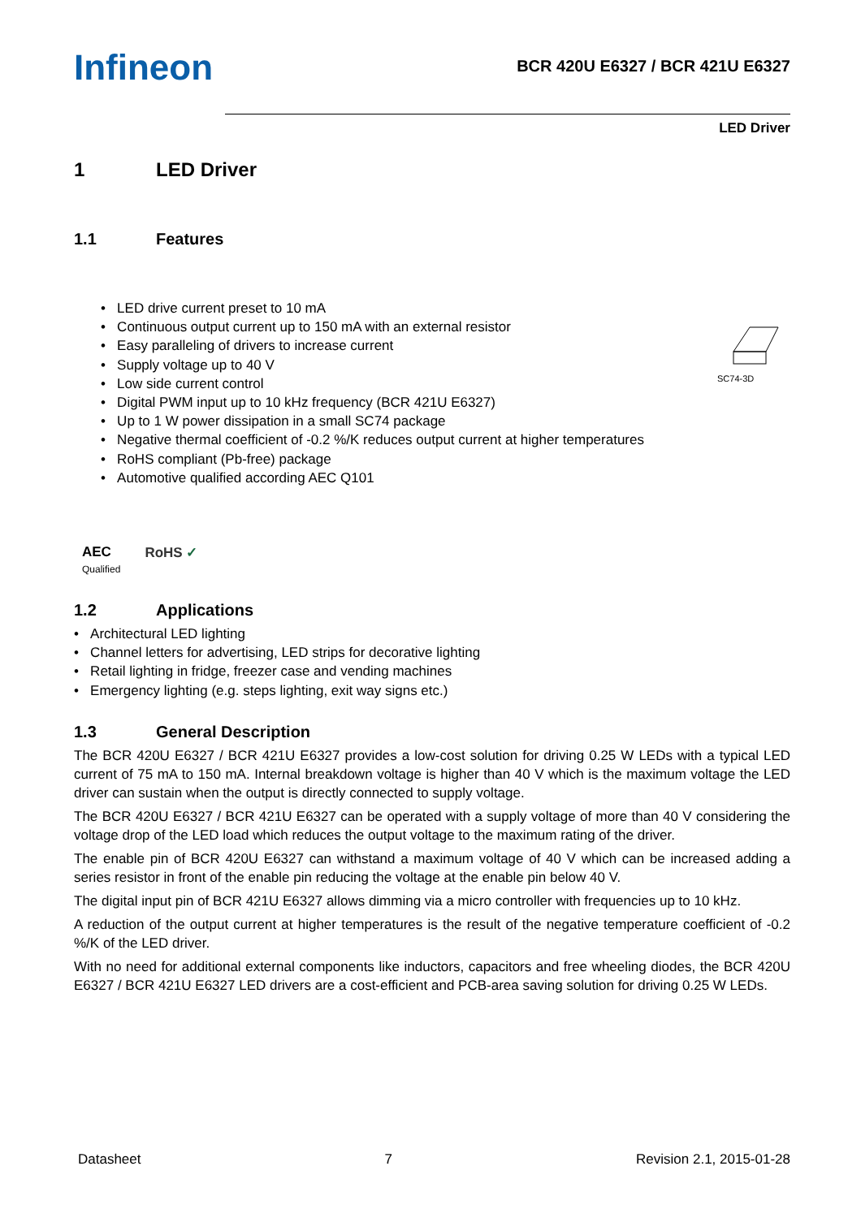Infineon
BCR 420U E6327 / BCR 421U E6327
LED Driver
1 LED Driver
1.1 Features
• LED drive current preset to 10 mA
• Continuous output current up to 150 mA with an external resistor
• Easy paralleling of drivers to increase current
• Supply voltage up to 40 V
• Low side current control
• Digital PWM input up to 10 kHz frequency (BCR 421U E6327)
• Up to 1 W power dissipation in a small SC74 package
• Negative thermal coefficient of -0.2 %/K reduces output current at higher temperatures
• RoHS compliant (Pb-free) package
• Automotive qualified according AEC Q101
SC74-3D
AEC
Qualified
RoHS ✓
1.2 Applications
• Architectural LED lighting
• Channel letters for advertising, LED strips for decorative lighting
• Retail lighting in fridge, freezer case and vending machines
• Emergency lighting (e.g. steps lighting, exit way signs etc.)
1.3 General Description
The BCR 420U E6327 / BCR 421U E6327 provides a low-cost solution for driving 0.25 W LEDs with a typical LED current of 75 mA to 150 mA. Internal breakdown voltage is higher than 40 V which is the maximum voltage the LED driver can sustain when the output is directly connected to supply voltage.
The BCR 420U E6327 / BCR 421U E6327 can be operated with a supply voltage of more than 40 V considering the voltage drop of the LED load which reduces the output voltage to the maximum rating of the driver.
The enable pin of BCR 420U E6327 can withstand a maximum voltage of 40 V which can be increased adding a series resistor in front of the enable pin reducing the voltage at the enable pin below 40 V.
The digital input pin of BCR 421U E6327 allows dimming via a micro controller with frequencies up to 10 kHz.
A reduction of the output current at higher temperatures is the result of the negative temperature coefficient of -0.2 %/K of the LED driver.
With no need for additional external components like inductors, capacitors and free wheeling diodes, the BCR 420U E6327 / BCR 421U E6327 LED drivers are a cost-efficient and PCB-area saving solution for driving 0.25 W LEDs.
Datasheet 7 Revision 2.1, 2015-01-28